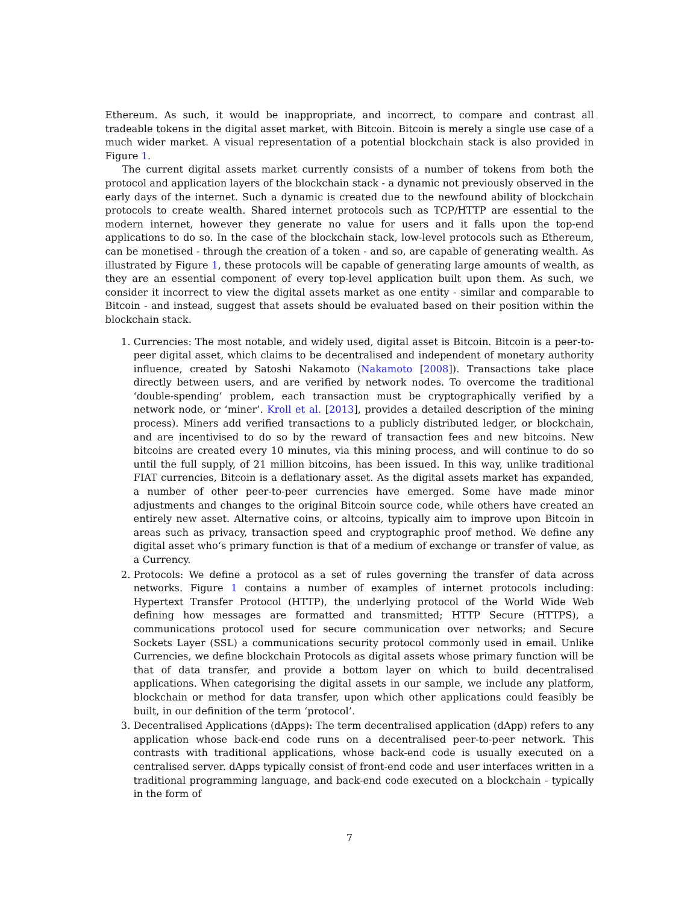Ethereum. As such, it would be inappropriate, and incorrect, to compare and contrast all tradeable tokens in the digital asset market, with Bitcoin. Bitcoin is merely a single use case of a much wider market. A visual representation of a potential blockchain stack is also provided in Figure 1.
The current digital assets market currently consists of a number of tokens from both the protocol and application layers of the blockchain stack - a dynamic not previously observed in the early days of the internet. Such a dynamic is created due to the newfound ability of blockchain protocols to create wealth. Shared internet protocols such as TCP/HTTP are essential to the modern internet, however they generate no value for users and it falls upon the top-end applications to do so. In the case of the blockchain stack, low-level protocols such as Ethereum, can be monetised - through the creation of a token - and so, are capable of generating wealth. As illustrated by Figure 1, these protocols will be capable of generating large amounts of wealth, as they are an essential component of every top-level application built upon them. As such, we consider it incorrect to view the digital assets market as one entity - similar and comparable to Bitcoin - and instead, suggest that assets should be evaluated based on their position within the blockchain stack.
1. Currencies: The most notable, and widely used, digital asset is Bitcoin. Bitcoin is a peer-to-peer digital asset, which claims to be decentralised and independent of monetary authority influence, created by Satoshi Nakamoto (Nakamoto [2008]). Transactions take place directly between users, and are verified by network nodes. To overcome the traditional ‘double-spending’ problem, each transaction must be cryptographically verified by a network node, or ‘miner’. Kroll et al. [2013], provides a detailed description of the mining process). Miners add verified transactions to a publicly distributed ledger, or blockchain, and are incentivised to do so by the reward of transaction fees and new bitcoins. New bitcoins are created every 10 minutes, via this mining process, and will continue to do so until the full supply, of 21 million bitcoins, has been issued. In this way, unlike traditional FIAT currencies, Bitcoin is a deflationary asset. As the digital assets market has expanded, a number of other peer-to-peer currencies have emerged. Some have made minor adjustments and changes to the original Bitcoin source code, while others have created an entirely new asset. Alternative coins, or altcoins, typically aim to improve upon Bitcoin in areas such as privacy, transaction speed and cryptographic proof method. We define any digital asset who‘s primary function is that of a medium of exchange or transfer of value, as a Currency.
2. Protocols: We define a protocol as a set of rules governing the transfer of data across networks. Figure 1 contains a number of examples of internet protocols including: Hypertext Transfer Protocol (HTTP), the underlying protocol of the World Wide Web defining how messages are formatted and transmitted; HTTP Secure (HTTPS), a communications protocol used for secure communication over networks; and Secure Sockets Layer (SSL) a communications security protocol commonly used in email. Unlike Currencies, we define blockchain Protocols as digital assets whose primary function will be that of data transfer, and provide a bottom layer on which to build decentralised applications. When categorising the digital assets in our sample, we include any platform, blockchain or method for data transfer, upon which other applications could feasibly be built, in our definition of the term ‘protocol’.
3. Decentralised Applications (dApps): The term decentralised application (dApp) refers to any application whose back-end code runs on a decentralised peer-to-peer network. This contrasts with traditional applications, whose back-end code is usually executed on a centralised server. dApps typically consist of front-end code and user interfaces written in a traditional programming language, and back-end code executed on a blockchain - typically in the form of
7